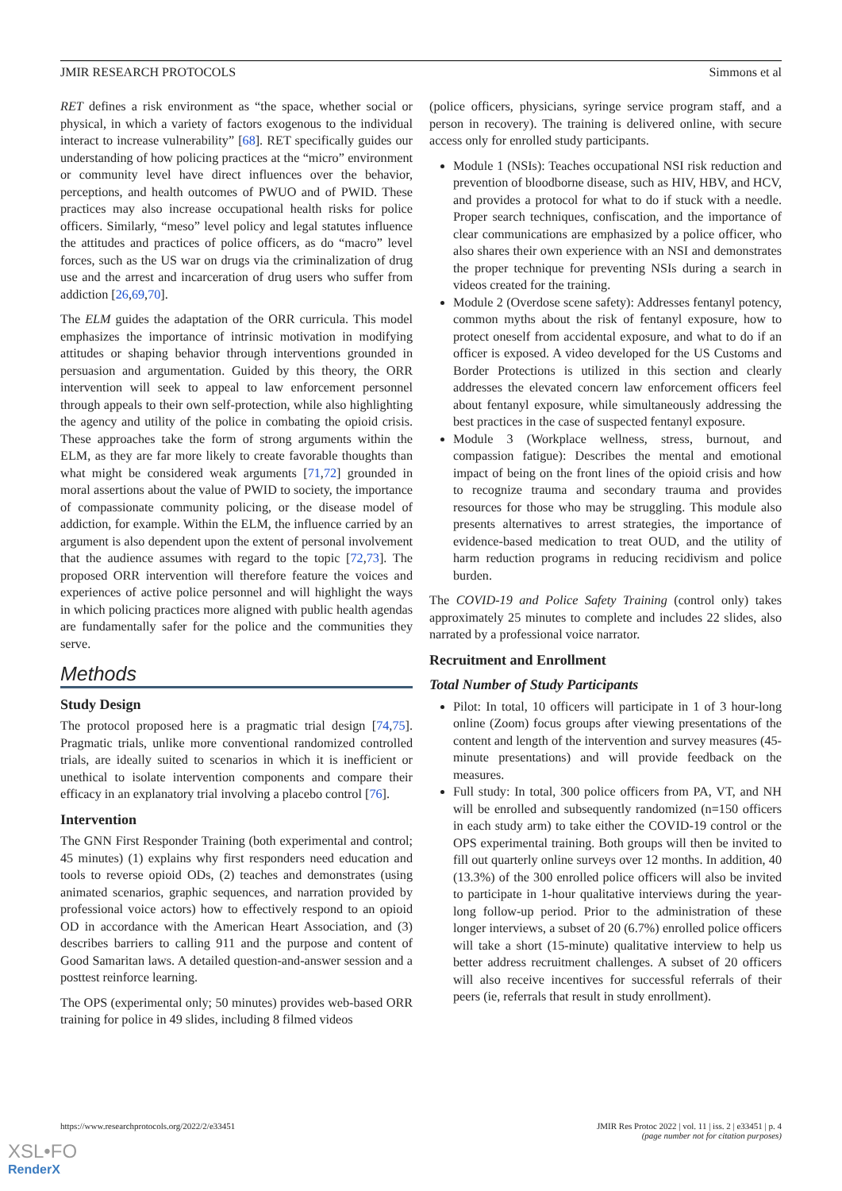JMIR RESEARCH PROTOCOLS Simmons et al
RET defines a risk environment as “the space, whether social or physical, in which a variety of factors exogenous to the individual interact to increase vulnerability” [68]. RET specifically guides our understanding of how policing practices at the “micro” environment or community level have direct influences over the behavior, perceptions, and health outcomes of PWUO and of PWID. These practices may also increase occupational health risks for police officers. Similarly, “meso” level policy and legal statutes influence the attitudes and practices of police officers, as do “macro” level forces, such as the US war on drugs via the criminalization of drug use and the arrest and incarceration of drug users who suffer from addiction [26,69,70].
The ELM guides the adaptation of the ORR curricula. This model emphasizes the importance of intrinsic motivation in modifying attitudes or shaping behavior through interventions grounded in persuasion and argumentation. Guided by this theory, the ORR intervention will seek to appeal to law enforcement personnel through appeals to their own self-protection, while also highlighting the agency and utility of the police in combating the opioid crisis. These approaches take the form of strong arguments within the ELM, as they are far more likely to create favorable thoughts than what might be considered weak arguments [71,72] grounded in moral assertions about the value of PWID to society, the importance of compassionate community policing, or the disease model of addiction, for example. Within the ELM, the influence carried by an argument is also dependent upon the extent of personal involvement that the audience assumes with regard to the topic [72,73]. The proposed ORR intervention will therefore feature the voices and experiences of active police personnel and will highlight the ways in which policing practices more aligned with public health agendas are fundamentally safer for the police and the communities they serve.
Methods
Study Design
The protocol proposed here is a pragmatic trial design [74,75]. Pragmatic trials, unlike more conventional randomized controlled trials, are ideally suited to scenarios in which it is inefficient or unethical to isolate intervention components and compare their efficacy in an explanatory trial involving a placebo control [76].
Intervention
The GNN First Responder Training (both experimental and control; 45 minutes) (1) explains why first responders need education and tools to reverse opioid ODs, (2) teaches and demonstrates (using animated scenarios, graphic sequences, and narration provided by professional voice actors) how to effectively respond to an opioid OD in accordance with the American Heart Association, and (3) describes barriers to calling 911 and the purpose and content of Good Samaritan laws. A detailed question-and-answer session and a posttest reinforce learning.
The OPS (experimental only; 50 minutes) provides web-based ORR training for police in 49 slides, including 8 filmed videos
(police officers, physicians, syringe service program staff, and a person in recovery). The training is delivered online, with secure access only for enrolled study participants.
Module 1 (NSIs): Teaches occupational NSI risk reduction and prevention of bloodborne disease, such as HIV, HBV, and HCV, and provides a protocol for what to do if stuck with a needle. Proper search techniques, confiscation, and the importance of clear communications are emphasized by a police officer, who also shares their own experience with an NSI and demonstrates the proper technique for preventing NSIs during a search in videos created for the training.
Module 2 (Overdose scene safety): Addresses fentanyl potency, common myths about the risk of fentanyl exposure, how to protect oneself from accidental exposure, and what to do if an officer is exposed. A video developed for the US Customs and Border Protections is utilized in this section and clearly addresses the elevated concern law enforcement officers feel about fentanyl exposure, while simultaneously addressing the best practices in the case of suspected fentanyl exposure.
Module 3 (Workplace wellness, stress, burnout, and compassion fatigue): Describes the mental and emotional impact of being on the front lines of the opioid crisis and how to recognize trauma and secondary trauma and provides resources for those who may be struggling. This module also presents alternatives to arrest strategies, the importance of evidence-based medication to treat OUD, and the utility of harm reduction programs in reducing recidivism and police burden.
The COVID-19 and Police Safety Training (control only) takes approximately 25 minutes to complete and includes 22 slides, also narrated by a professional voice narrator.
Recruitment and Enrollment
Total Number of Study Participants
Pilot: In total, 10 officers will participate in 1 of 3 hour-long online (Zoom) focus groups after viewing presentations of the content and length of the intervention and survey measures (45-minute presentations) and will provide feedback on the measures.
Full study: In total, 300 police officers from PA, VT, and NH will be enrolled and subsequently randomized (n=150 officers in each study arm) to take either the COVID-19 control or the OPS experimental training. Both groups will then be invited to fill out quarterly online surveys over 12 months. In addition, 40 (13.3%) of the 300 enrolled police officers will also be invited to participate in 1-hour qualitative interviews during the year-long follow-up period. Prior to the administration of these longer interviews, a subset of 20 (6.7%) enrolled police officers will take a short (15-minute) qualitative interview to help us better address recruitment challenges. A subset of 20 officers will also receive incentives for successful referrals of their peers (ie, referrals that result in study enrollment).
https://www.researchprotocols.org/2022/2/e33451 JMIR Res Protoc 2022 | vol. 11 | iss. 2 | e33451 | p. 4
(page number not for citation purposes)
XSL•FO
RenderX